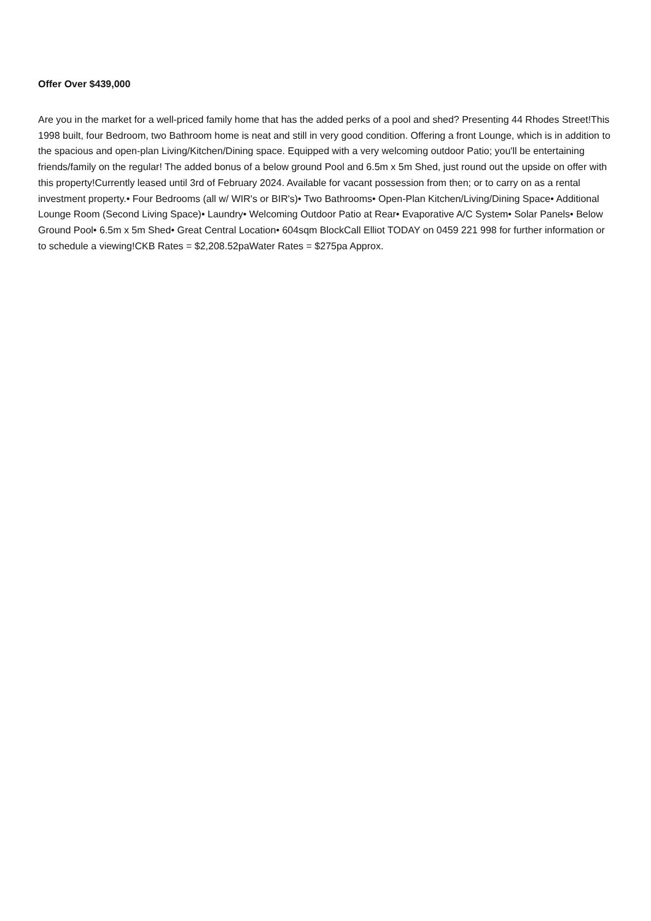Offer Over $439,000
Are you in the market for a well-priced family home that has the added perks of a pool and shed? Presenting 44 Rhodes Street!This 1998 built, four Bedroom, two Bathroom home is neat and still in very good condition. Offering a front Lounge, which is in addition to the spacious and open-plan Living/Kitchen/Dining space. Equipped with a very welcoming outdoor Patio; you'll be entertaining friends/family on the regular! The added bonus of a below ground Pool and 6.5m x 5m Shed, just round out the upside on offer with this property!Currently leased until 3rd of February 2024. Available for vacant possession from then; or to carry on as a rental investment property.• Four Bedrooms (all w/ WIR's or BIR's)• Two Bathrooms• Open-Plan Kitchen/Living/Dining Space• Additional Lounge Room (Second Living Space)• Laundry• Welcoming Outdoor Patio at Rear• Evaporative A/C System• Solar Panels• Below Ground Pool• 6.5m x 5m Shed• Great Central Location• 604sqm BlockCall Elliot TODAY on 0459 221 998 for further information or to schedule a viewing!CKB Rates = $2,208.52paWater Rates = $275pa Approx.